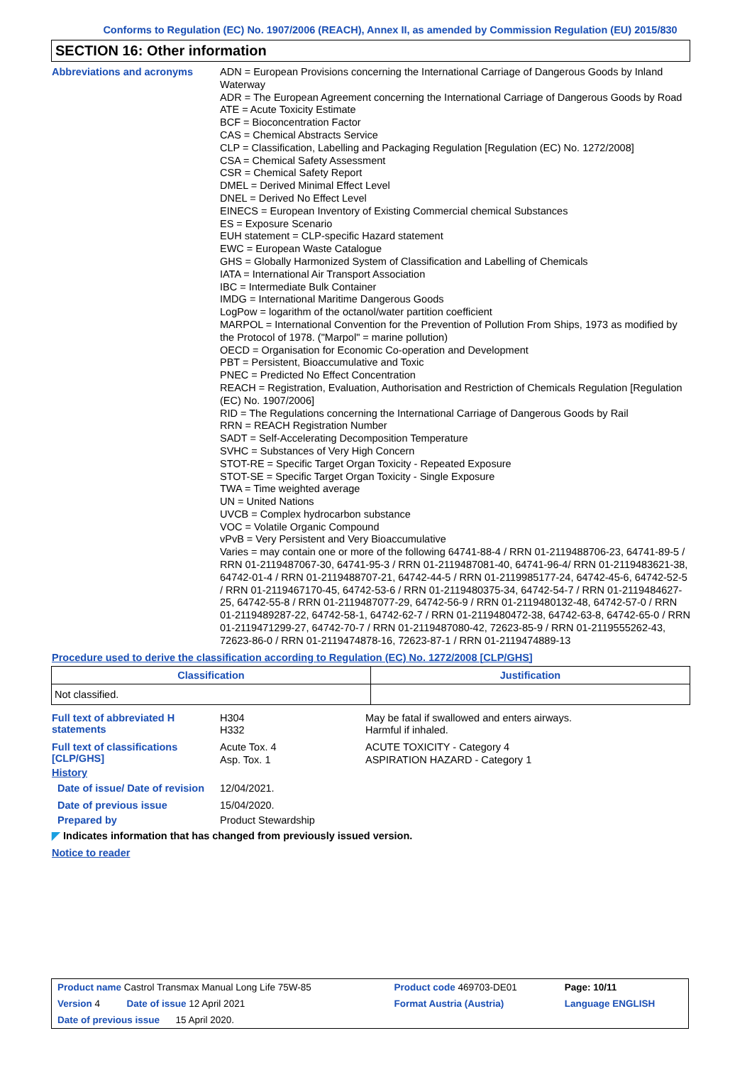Conforms to Regulation (EC) No. 1907/2006 (REACH), Annex II, as amended by Commission Regulation (EU) 2015/830
SECTION 16: Other information
Abbreviations and acronyms
ADN = European Provisions concerning the International Carriage of Dangerous Goods by Inland Waterway
ADR = The European Agreement concerning the International Carriage of Dangerous Goods by Road
ATE = Acute Toxicity Estimate
BCF = Bioconcentration Factor
CAS = Chemical Abstracts Service
CLP = Classification, Labelling and Packaging Regulation [Regulation (EC) No. 1272/2008]
CSA = Chemical Safety Assessment
CSR = Chemical Safety Report
DMEL = Derived Minimal Effect Level
DNEL = Derived No Effect Level
EINECS = European Inventory of Existing Commercial chemical Substances
ES = Exposure Scenario
EUH statement = CLP-specific Hazard statement
EWC = European Waste Catalogue
GHS = Globally Harmonized System of Classification and Labelling of Chemicals
IATA = International Air Transport Association
IBC = Intermediate Bulk Container
IMDG = International Maritime Dangerous Goods
LogPow = logarithm of the octanol/water partition coefficient
MARPOL = International Convention for the Prevention of Pollution From Ships, 1973 as modified by the Protocol of 1978. ("Marpol" = marine pollution)
OECD = Organisation for Economic Co-operation and Development
PBT = Persistent, Bioaccumulative and Toxic
PNEC = Predicted No Effect Concentration
REACH = Registration, Evaluation, Authorisation and Restriction of Chemicals Regulation [Regulation (EC) No. 1907/2006]
RID = The Regulations concerning the International Carriage of Dangerous Goods by Rail
RRN = REACH Registration Number
SADT = Self-Accelerating Decomposition Temperature
SVHC = Substances of Very High Concern
STOT-RE = Specific Target Organ Toxicity - Repeated Exposure
STOT-SE = Specific Target Organ Toxicity - Single Exposure
TWA = Time weighted average
UN = United Nations
UVCB = Complex hydrocarbon substance
VOC = Volatile Organic Compound
vPvB = Very Persistent and Very Bioaccumulative
Varies = may contain one or more of the following 64741-88-4 / RRN 01-2119488706-23, 64741-89-5 / RRN 01-2119487067-30, 64741-95-3 / RRN 01-2119487081-40, 64741-96-4/ RRN 01-2119483621-38, 64742-01-4 / RRN 01-2119488707-21, 64742-44-5 / RRN 01-2119985177-24, 64742-45-6, 64742-52-5 / RRN 01-2119467170-45, 64742-53-6 / RRN 01-2119480375-34, 64742-54-7 / RRN 01-2119484627-25, 64742-55-8 / RRN 01-2119487077-29, 64742-56-9 / RRN 01-2119480132-48, 64742-57-0 / RRN 01-2119489287-22, 64742-58-1, 64742-62-7 / RRN 01-2119480472-38, 64742-63-8, 64742-65-0 / RRN 01-2119471299-27, 64742-70-7 / RRN 01-2119487080-42, 72623-85-9 / RRN 01-2119555262-43, 72623-86-0 / RRN 01-2119474878-16, 72623-87-1 / RRN 01-2119474889-13
Procedure used to derive the classification according to Regulation (EC) No. 1272/2008 [CLP/GHS]
| Classification | Justification |
| --- | --- |
| Not classified. | |
Full text of abbreviated H statements
H304
H332
May be fatal if swallowed and enters airways.
Harmful if inhaled.
Full text of classifications [CLP/GHS]
Acute Tox. 4
Asp. Tox. 1
ACUTE TOXICITY - Category 4
ASPIRATION HAZARD - Category 1
History
Date of issue/ Date of revision
12/04/2021.
Date of previous issue
15/04/2020.
Prepared by
Product Stewardship
◤ Indicates information that has changed from previously issued version.
Notice to reader
| Product name Castrol Transmax Manual Long Life 75W-85 | Product code 469703-DE01 | Page: 10/11 |
| Version 4 Date of issue 12 April 2021 | Format Austria (Austria) | Language ENGLISH |
| Date of previous issue 15 April 2020. | | |